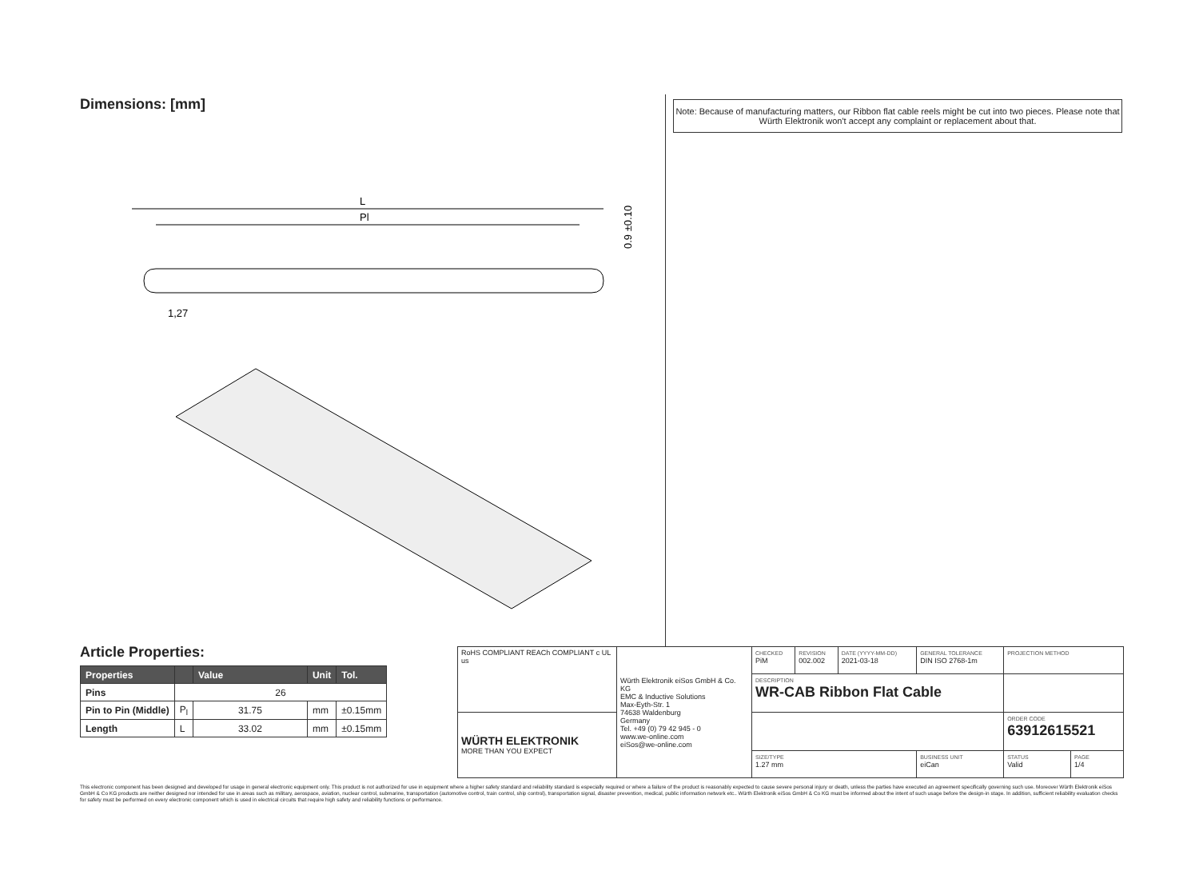Dimensions: [mm]
L
Pl
1,27
0.9 ±0.10
Note: Because of manufacturing matters, our Ribbon flat cable reels might be cut into two pieces. Please note that Würth Elektronik won't accept any complaint or replacement about that.
Article Properties:
| Properties | | Value | Unit | Tol. |
| --- | --- | --- | --- | --- |
| Pins | 26 | | | |
| Pin to Pin (Middle) | P<sub>l</sub> | 31.75 | mm | ±0.15mm |
| Length | L | 33.02 | mm | ±0.15mm |
| RoHS COMPLIANT REACh COMPLIANT c UL us | Würth Elektronik eiSos GmbH & Co. KG EMC & Inductive Solutions Max-Eyth-Str. 1 74638 Waldenburg Germany Tel. +49 (0) 79 42 945 - 0 www.we-online.com eiSos@we-online.com | CHECKED PiM | REVISION 002.002 | DATE (YYYY-MM-DD) 2021-03-18 | GENERAL TOLERANCE DIN ISO 2768-1m | PROJECTION METHOD | |
| | | DESCRIPTION WR-CAB Ribbon Flat Cable | | | | | |
| WÜRTH ELEKTRONIK MORE THAN YOU EXPECT | | | | | | ORDER CODE 63912615521 | |
| | | SIZE/TYPE 1.27 mm | | | BUSINESS UNIT eiCan | STATUS Valid | PAGE 1/4 |
This electronic component has been designed and developed for usage in general electronic equipment only. This product is not authorized for use in equipment where a higher safety standard and reliability standard is especially required or where a failure of the product is reasonably expected to cause severe personal injury or death, unless the parties have executed an agreement specifically governing such use. Moreover Würth Elektronik eiSos GmbH & Co KG products are neither designed nor intended for use in areas such as military, aerospace, aviation, nuclear control, submarine, transportation (automotive control, train control, ship control), transportation signal, disaster prevention, medical, public information network etc.. Würth Elektronik eiSos GmbH & Co KG must be informed about the intent of such usage before the design-in stage. In addition, sufficient reliability evaluation checks for safety must be performed on every electronic component which is used in electrical circuits that require high safety and reliability functions or performance.